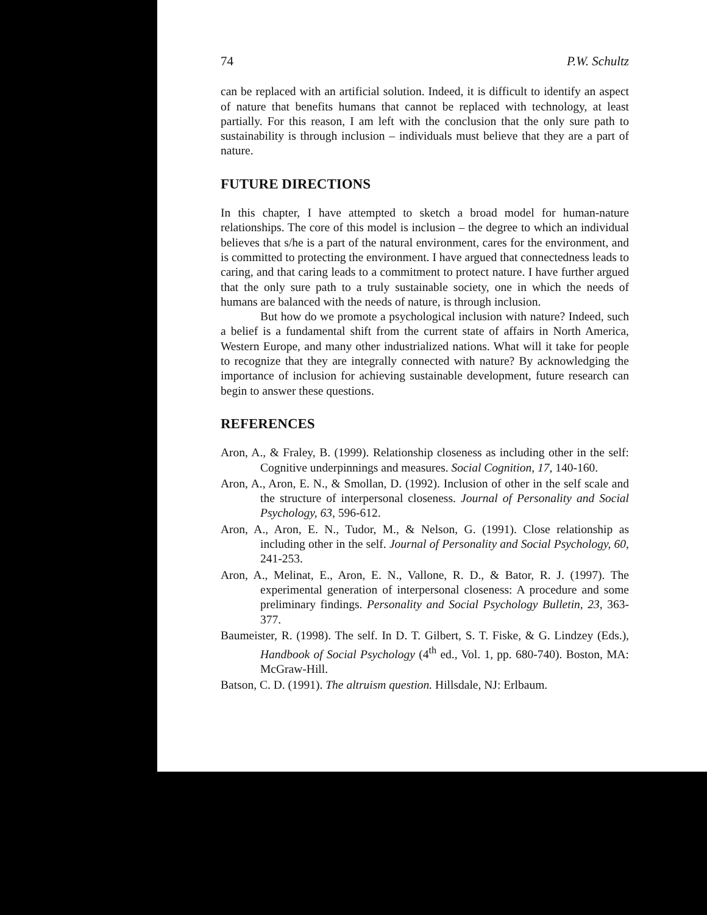74 P.W. Schultz
can be replaced with an artificial solution. Indeed, it is difficult to identify an aspect of nature that benefits humans that cannot be replaced with technology, at least partially. For this reason, I am left with the conclusion that the only sure path to sustainability is through inclusion – individuals must believe that they are a part of nature.
FUTURE DIRECTIONS
In this chapter, I have attempted to sketch a broad model for human-nature relationships. The core of this model is inclusion – the degree to which an individual believes that s/he is a part of the natural environment, cares for the environment, and is committed to protecting the environment. I have argued that connectedness leads to caring, and that caring leads to a commitment to protect nature. I have further argued that the only sure path to a truly sustainable society, one in which the needs of humans are balanced with the needs of nature, is through inclusion.
But how do we promote a psychological inclusion with nature? Indeed, such a belief is a fundamental shift from the current state of affairs in North America, Western Europe, and many other industrialized nations. What will it take for people to recognize that they are integrally connected with nature? By acknowledging the importance of inclusion for achieving sustainable development, future research can begin to answer these questions.
REFERENCES
Aron, A., & Fraley, B. (1999). Relationship closeness as including other in the self: Cognitive underpinnings and measures. Social Cognition, 17, 140-160.
Aron, A., Aron, E. N., & Smollan, D. (1992). Inclusion of other in the self scale and the structure of interpersonal closeness. Journal of Personality and Social Psychology, 63, 596-612.
Aron, A., Aron, E. N., Tudor, M., & Nelson, G. (1991). Close relationship as including other in the self. Journal of Personality and Social Psychology, 60, 241-253.
Aron, A., Melinat, E., Aron, E. N., Vallone, R. D., & Bator, R. J. (1997). The experimental generation of interpersonal closeness: A procedure and some preliminary findings. Personality and Social Psychology Bulletin, 23, 363-377.
Baumeister, R. (1998). The self. In D. T. Gilbert, S. T. Fiske, & G. Lindzey (Eds.), Handbook of Social Psychology (4<sup>th</sup> ed., Vol. 1, pp. 680-740). Boston, MA: McGraw-Hill.
Batson, C. D. (1991). The altruism question. Hillsdale, NJ: Erlbaum.